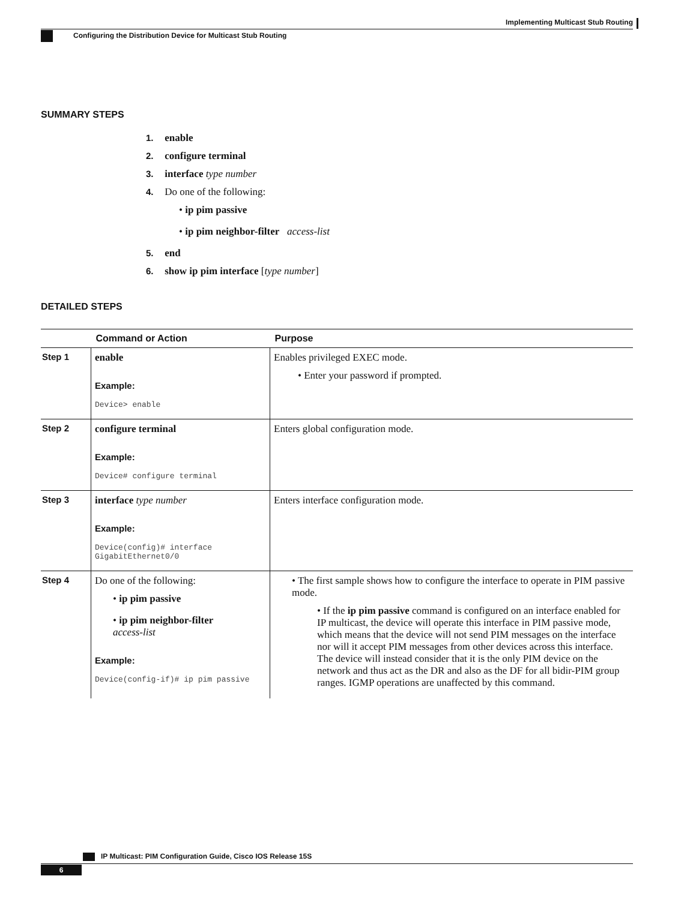Implementing Multicast Stub Routing
Configuring the Distribution Device for Multicast Stub Routing
SUMMARY STEPS
1. enable
2. configure terminal
3. interface type number
4. Do one of the following:
• ip pim passive
• ip pim neighbor-filter access-list
5. end
6. show ip pim interface [type number]
DETAILED STEPS
| | Command or Action | Purpose |
| --- | --- | --- |
| Step 1 | enable Example: Device> enable | Enables privileged EXEC mode. • Enter your password if prompted. |
| Step 2 | configure terminal Example: Device# configure terminal | Enters global configuration mode. |
| Step 3 | interface type number Example: Device(config)# interface GigabitEthernet0/0 | Enters interface configuration mode. |
| Step 4 | Do one of the following: • ip pim passive • ip pim neighbor-filter access-list Example: Device(config-if)# ip pim passive | • The first sample shows how to configure the interface to operate in PIM passive mode. • If the ip pim passive command is configured on an interface enabled for IP multicast, the device will operate this interface in PIM passive mode, which means that the device will not send PIM messages on the interface nor will it accept PIM messages from other devices across this interface. The device will instead consider that it is the only PIM device on the network and thus act as the DR and also as the DF for all bidir-PIM group ranges. IGMP operations are unaffected by this command. |
IP Multicast: PIM Configuration Guide, Cisco IOS Release 15S
6